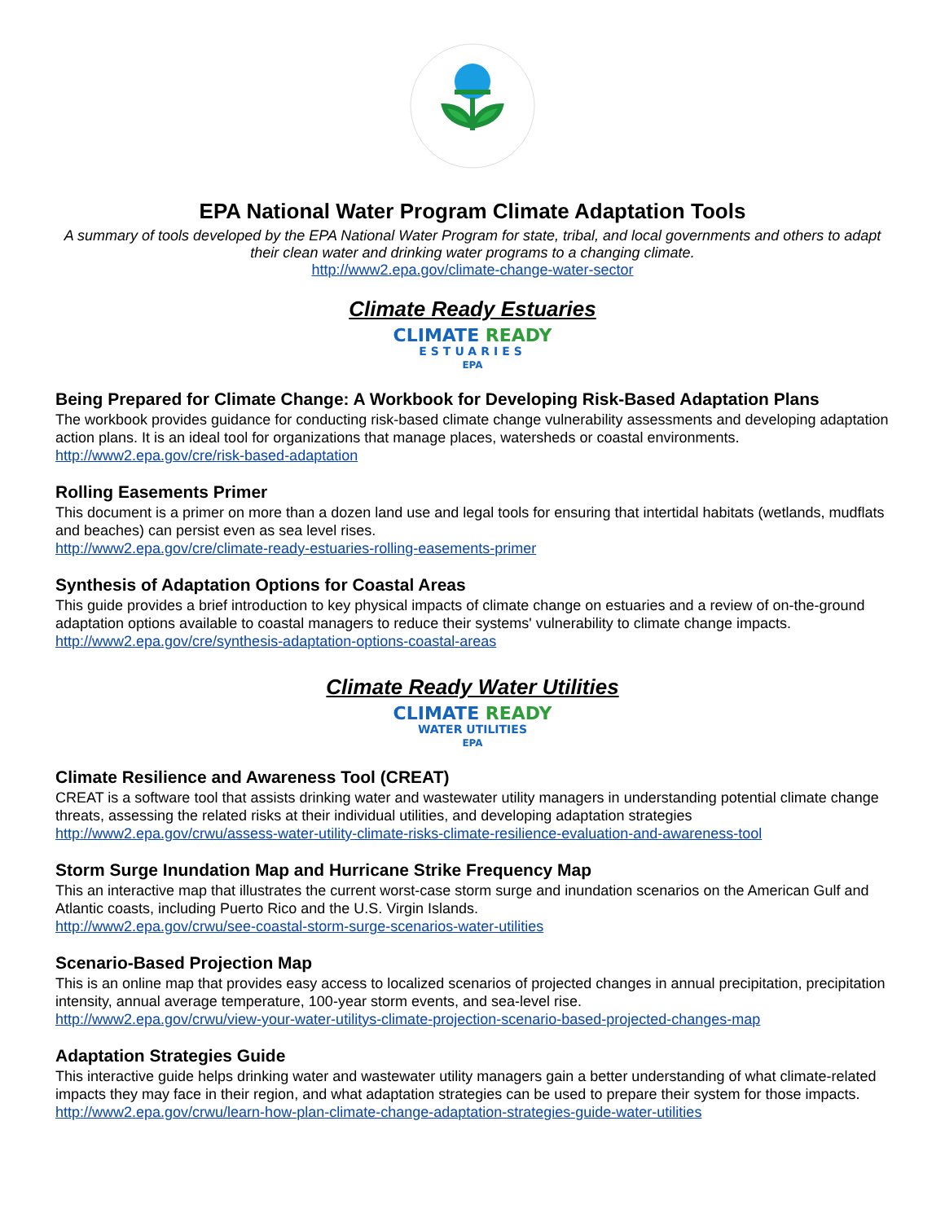EPA National Water Program Climate Adaptation Tools
A summary of tools developed by the EPA National Water Program for state, tribal, and local governments and others to adapt their clean water and drinking water programs to a changing climate.
http://www2.epa.gov/climate-change-water-sector
Climate Ready Estuaries
CLIMATE READY
ESTUARIES
EPA
Being Prepared for Climate Change: A Workbook for Developing Risk-Based Adaptation Plans
The workbook provides guidance for conducting risk-based climate change vulnerability assessments and developing adaptation action plans. It is an ideal tool for organizations that manage places, watersheds or coastal environments.
http://www2.epa.gov/cre/risk-based-adaptation
Rolling Easements Primer
This document is a primer on more than a dozen land use and legal tools for ensuring that intertidal habitats (wetlands, mudflats and beaches) can persist even as sea level rises.
http://www2.epa.gov/cre/climate-ready-estuaries-rolling-easements-primer
Synthesis of Adaptation Options for Coastal Areas
This guide provides a brief introduction to key physical impacts of climate change on estuaries and a review of on-the-ground adaptation options available to coastal managers to reduce their systems' vulnerability to climate change impacts.
http://www2.epa.gov/cre/synthesis-adaptation-options-coastal-areas
Climate Ready Water Utilities
CLIMATE READY
WATER UTILITIES
EPA
Climate Resilience and Awareness Tool (CREAT)
CREAT is a software tool that assists drinking water and wastewater utility managers in understanding potential climate change threats, assessing the related risks at their individual utilities, and developing adaptation strategies
http://www2.epa.gov/crwu/assess-water-utility-climate-risks-climate-resilience-evaluation-and-awareness-tool
Storm Surge Inundation Map and Hurricane Strike Frequency Map
This an interactive map that illustrates the current worst-case storm surge and inundation scenarios on the American Gulf and Atlantic coasts, including Puerto Rico and the U.S. Virgin Islands.
http://www2.epa.gov/crwu/see-coastal-storm-surge-scenarios-water-utilities
Scenario-Based Projection Map
This is an online map that provides easy access to localized scenarios of projected changes in annual precipitation, precipitation intensity, annual average temperature, 100-year storm events, and sea-level rise.
http://www2.epa.gov/crwu/view-your-water-utilitys-climate-projection-scenario-based-projected-changes-map
Adaptation Strategies Guide
This interactive guide helps drinking water and wastewater utility managers gain a better understanding of what climate-related impacts they may face in their region, and what adaptation strategies can be used to prepare their system for those impacts.
http://www2.epa.gov/crwu/learn-how-plan-climate-change-adaptation-strategies-guide-water-utilities